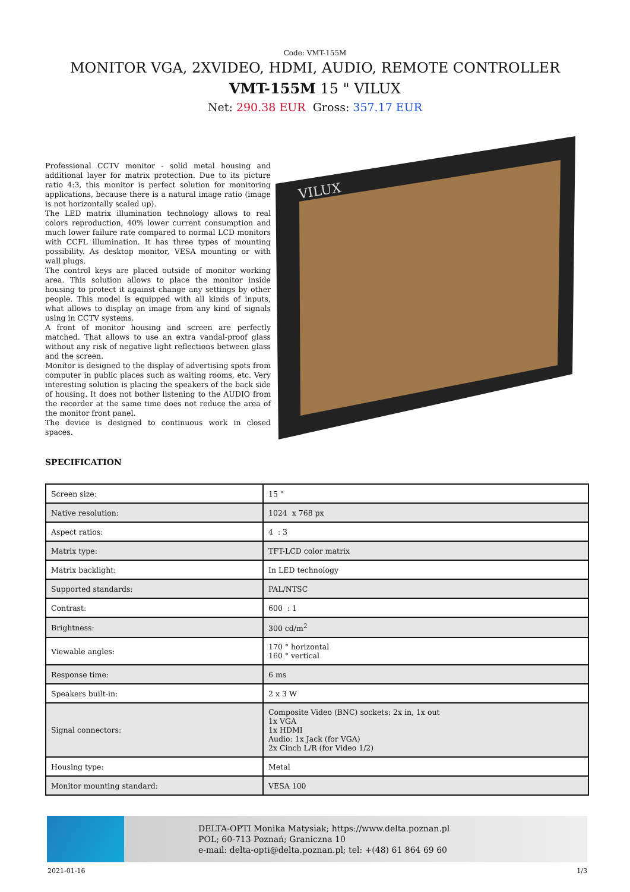Code: VMT-155M
MONITOR VGA, 2XVIDEO, HDMI, AUDIO, REMOTE CONTROLLER
VMT-155M 15 " VILUX
Net: 290.38 EUR Gross: 357.17 EUR
Professional CCTV monitor - solid metal housing and additional layer for matrix protection. Due to its picture ratio 4:3, this monitor is perfect solution for monitoring applications, because there is a natural image ratio (image is not horizontally scaled up).
The LED matrix illumination technology allows to real colors reproduction, 40% lower current consumption and much lower failure rate compared to normal LCD monitors with CCFL illumination. It has three types of mounting possibility. As desktop monitor, VESA mounting or with wall plugs.
The control keys are placed outside of monitor working area. This solution allows to place the monitor inside housing to protect it against change any settings by other people. This model is equipped with all kinds of inputs, what allows to display an image from any kind of signals using in CCTV systems.
A front of monitor housing and screen are perfectly matched. That allows to use an extra vandal-proof glass without any risk of negative light reflections between glass and the screen.
Monitor is designed to the display of advertising spots from computer in public places such as waiting rooms, etc. Very interesting solution is placing the speakers of the back side of housing. It does not bother listening to the AUDIO from the recorder at the same time does not reduce the area of the monitor front panel.
The device is designed to continuous work in closed spaces.
VILUX
SPECIFICATION
| Screen size: | 15 " |
| Native resolution: | 1024 x 768 px |
| Aspect ratios: | 4 : 3 |
| Matrix type: | TFT-LCD color matrix |
| Matrix backlight: | In LED technology |
| Supported standards: | PAL/NTSC |
| Contrast: | 600 : 1 |
| Brightness: | 300 cd/m<sup>2</sup> |
| Viewable angles: | 170 ° horizontal 160 ° vertical |
| Response time: | 6 ms |
| Speakers built-in: | 2 x 3 W |
| Signal connectors: | Composite Video (BNC) sockets: 2x in, 1x out 1x VGA 1x HDMI Audio: 1x Jack (for VGA) 2x Cinch L/R (for Video 1/2) |
| Housing type: | Metal |
| Monitor mounting standard: | VESA 100 |
DELTA-OPTI Monika Matysiak; https://www.delta.poznan.pl
POL; 60-713 Poznań; Graniczna 10
e-mail: delta-opti@delta.poznan.pl; tel: +(48) 61 864 69 60
2021-01-16 1/3